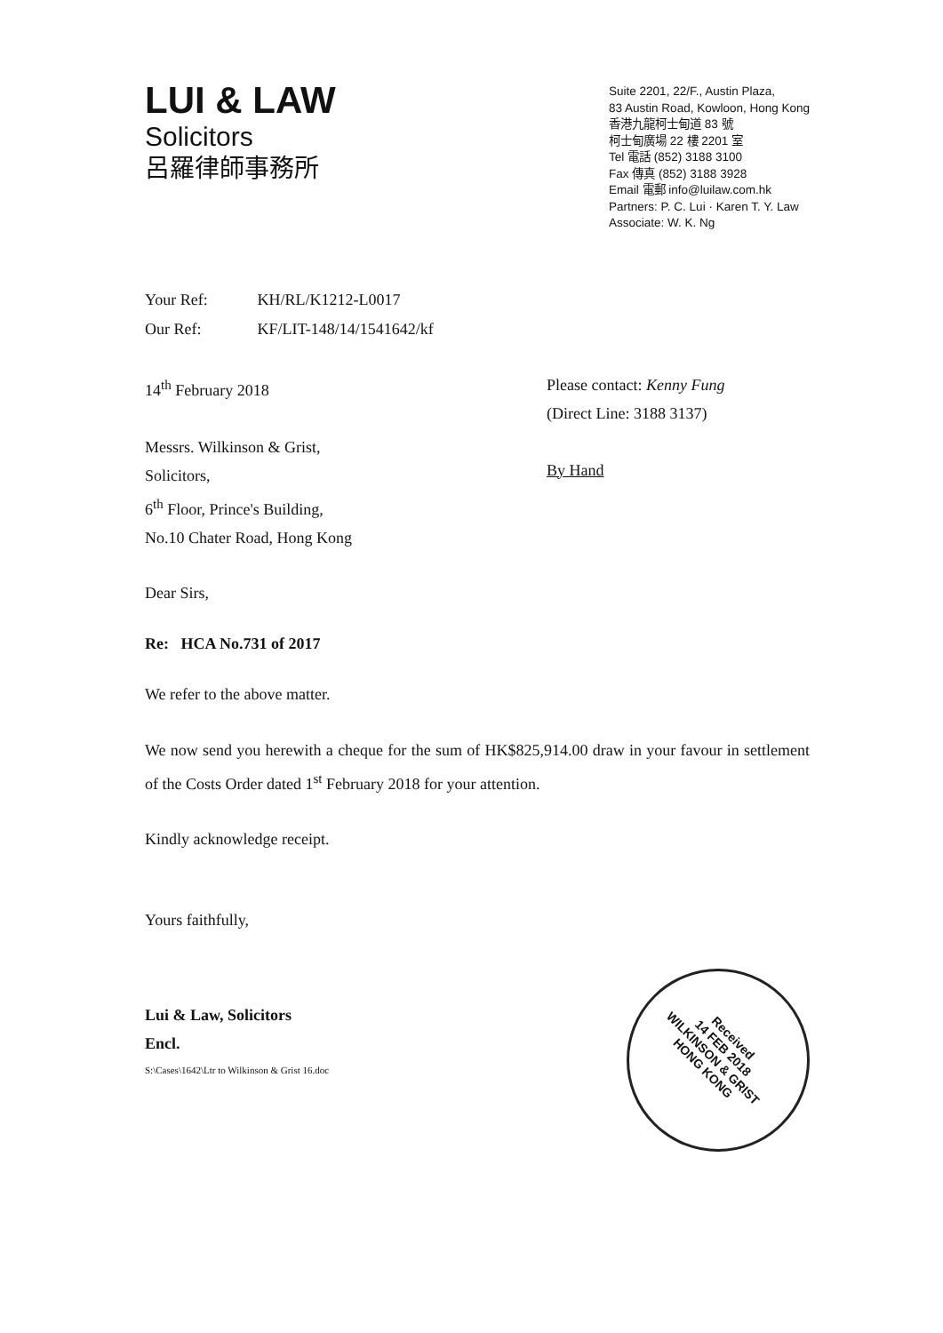LUI & LAW
Solicitors
呂羅律師事務所
Suite 2201, 22/F., Austin Plaza,
83 Austin Road, Kowloon, Hong Kong
香港九龍柯士甸道 83 號
柯士甸廣場 22 樓 2201 室
Tel 電話 (852) 3188 3100
Fax 傳真 (852) 3188 3928
Email 電郵 info@luilaw.com.hk
Partners: P. C. Lui · Karen T. Y. Law
Associate: W. K. Ng
Your Ref: KH/RL/K1212-L0017
Our Ref: KF/LIT-148/14/1541642/kf
14<sup>th</sup> February 2018
Messrs. Wilkinson & Grist,
Solicitors,
6<sup>th</sup> Floor, Prince's Building,
No.10 Chater Road, Hong Kong
Please contact: Kenny Fung
(Direct Line: 3188 3137)
By Hand
Dear Sirs,
Re: HCA No.731 of 2017
We refer to the above matter.
We now send you herewith a cheque for the sum of HK$825,914.00 draw in your favour in settlement of the Costs Order dated 1<sup>st</sup> February 2018 for your attention.
Kindly acknowledge receipt.
Yours faithfully,
Lui & Law, Solicitors
Encl.
S:\Cases\1642\Ltr to Wilkinson & Grist 16.doc
Received
14 FEB 2018
WILKINSON & GRIST
HONG KONG